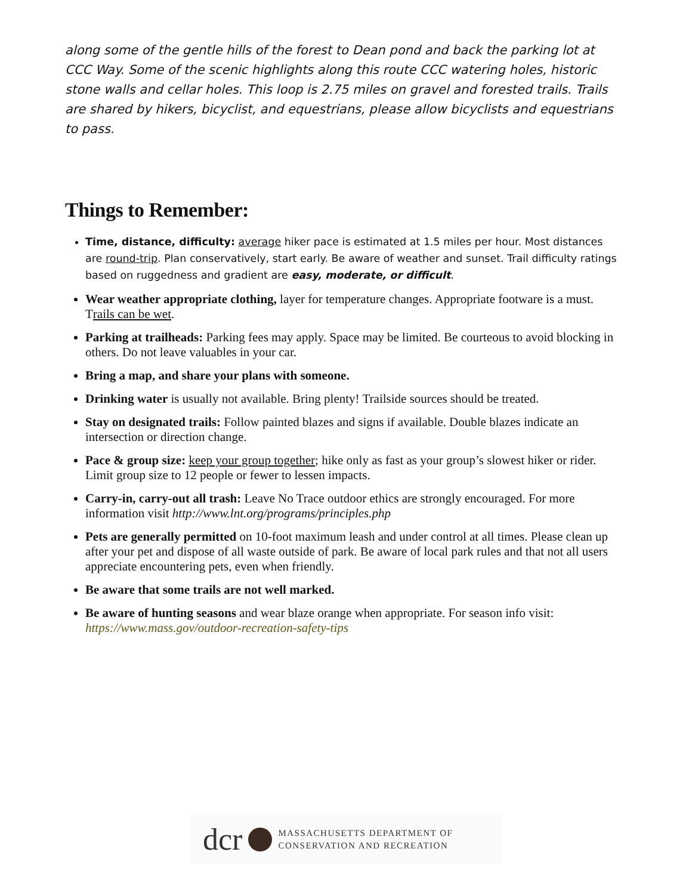along some of the gentle hills of the forest to Dean pond and back the parking lot at CCC Way. Some of the scenic highlights along this route CCC watering holes, historic stone walls and cellar holes. This loop is 2.75 miles on gravel and forested trails. Trails are shared by hikers, bicyclist, and equestrians, please allow bicyclists and equestrians to pass.
Things to Remember:
Time, distance, difficulty: average hiker pace is estimated at 1.5 miles per hour. Most distances are round-trip. Plan conservatively, start early. Be aware of weather and sunset. Trail difficulty ratings based on ruggedness and gradient are easy, moderate, or difficult.
Wear weather appropriate clothing, layer for temperature changes. Appropriate footware is a must. Trails can be wet.
Parking at trailheads: Parking fees may apply. Space may be limited. Be courteous to avoid blocking in others. Do not leave valuables in your car.
Bring a map, and share your plans with someone.
Drinking water is usually not available. Bring plenty! Trailside sources should be treated.
Stay on designated trails: Follow painted blazes and signs if available. Double blazes indicate an intersection or direction change.
Pace & group size: keep your group together; hike only as fast as your group’s slowest hiker or rider. Limit group size to 12 people or fewer to lessen impacts.
Carry-in, carry-out all trash: Leave No Trace outdoor ethics are strongly encouraged. For more information visit http://www.lnt.org/programs/principles.php
Pets are generally permitted on 10-foot maximum leash and under control at all times. Please clean up after your pet and dispose of all waste outside of park. Be aware of local park rules and that not all users appreciate encountering pets, even when friendly.
Be aware that some trails are not well marked.
Be aware of hunting seasons and wear blaze orange when appropriate. For season info visit: https://www.mass.gov/outdoor-recreation-safety-tips
dcr
MASSACHUSETTS DEPARTMENT OF
CONSERVATION AND RECREATION